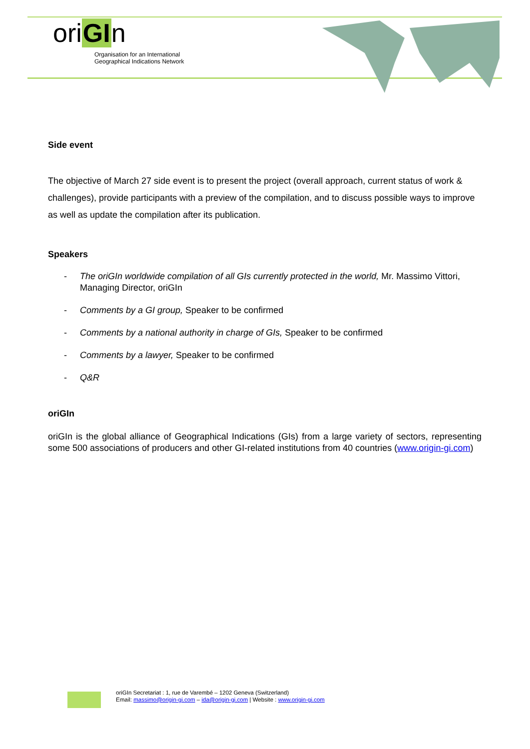oriGIn
Organisation for an International
Geographical Indications Network
Side event
The objective of March 27 side event is to present the project (overall approach, current status of work & challenges), provide participants with a preview of the compilation, and to discuss possible ways to improve as well as update the compilation after its publication.
Speakers
- The oriGIn worldwide compilation of all GIs currently protected in the world, Mr. Massimo Vittori, Managing Director, oriGIn
- Comments by a GI group, Speaker to be confirmed
- Comments by a national authority in charge of GIs, Speaker to be confirmed
- Comments by a lawyer, Speaker to be confirmed
- Q&R
oriGIn
oriGIn is the global alliance of Geographical Indications (GIs) from a large variety of sectors, representing some 500 associations of producers and other GI-related institutions from 40 countries (www.origin-gi.com)
oriGIn Secretariat : 1, rue de Varembé – 1202 Geneva (Switzerland)
Email: massimo@origin-gi.com – ida@origin-gi.com | Website : www.origin-gi.com